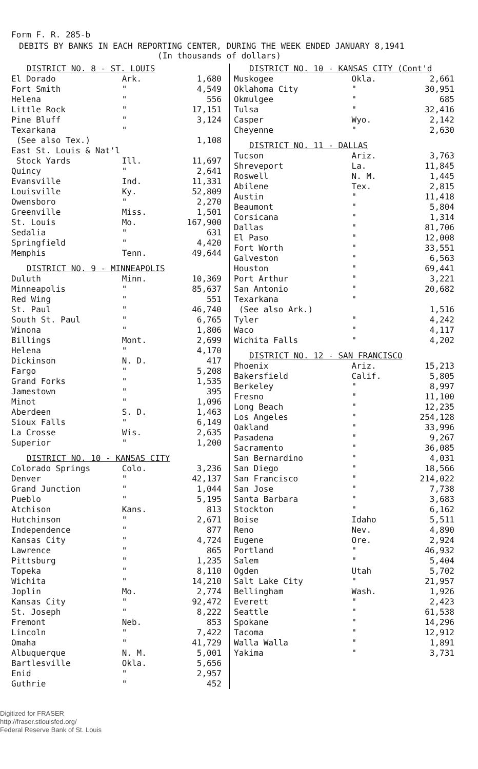Form F. R. 285-b
DEBITS BY BANKS IN EACH REPORTING CENTER, DURING THE WEEK ENDED JANUARY 8,1941
(In thousands of dollars)
| DISTRICT NO. 8 - ST. LOUIS | | |
| El Dorado | Ark. | 1,680 |
| Fort Smith | " | 4,549 |
| Helena | " | 556 |
| Little Rock | " | 17,151 |
| Pine Bluff | " | 3,124 |
| Texarkana | " | |
| (See also Tex.) | | 1,108 |
| East St. Louis & Nat'l | | |
| Stock Yards | Ill. | 11,697 |
| Quincy | " | 2,641 |
| Evansville | Ind. | 11,331 |
| Louisville | Ky. | 52,809 |
| Owensboro | " | 2,270 |
| Greenville | Miss. | 1,501 |
| St. Louis | Mo. | 167,900 |
| Sedalia | " | 631 |
| Springfield | " | 4,420 |
| Memphis | Tenn. | 49,644 |
| DISTRICT NO. 9 - MINNEAPOLIS | | |
| Duluth | Minn. | 10,369 |
| Minneapolis | " | 85,637 |
| Red Wing | " | 551 |
| St. Paul | " | 46,740 |
| South St. Paul | " | 6,765 |
| Winona | " | 1,806 |
| Billings | Mont. | 2,699 |
| Helena | " | 4,170 |
| Dickinson | N. D. | 417 |
| Fargo | " | 5,208 |
| Grand Forks | " | 1,535 |
| Jamestown | " | 395 |
| Minot | " | 1,096 |
| Aberdeen | S. D. | 1,463 |
| Sioux Falls | " | 6,149 |
| La Crosse | Wis. | 2,635 |
| Superior | " | 1,200 |
| DISTRICT NO. 10 - KANSAS CITY | | |
| Colorado Springs | Colo. | 3,236 |
| Denver | " | 42,137 |
| Grand Junction | " | 1,044 |
| Pueblo | " | 5,195 |
| Atchison | Kans. | 813 |
| Hutchinson | " | 2,671 |
| Independence | " | 877 |
| Kansas City | " | 4,724 |
| Lawrence | " | 865 |
| Pittsburg | " | 1,235 |
| Topeka | " | 8,110 |
| Wichita | " | 14,210 |
| Joplin | Mo. | 2,774 |
| Kansas City | " | 92,472 |
| St. Joseph | " | 8,222 |
| Fremont | Neb. | 853 |
| Lincoln | " | 7,422 |
| Omaha | " | 41,729 |
| Albuquerque | N. M. | 5,001 |
| Bartlesville | Okla. | 5,656 |
| Enid | " | 2,957 |
| Guthrie | " | 452 |
| DISTRICT NO. 10 - KANSAS CITY (Cont'd | | |
| Muskogee | Okla. | 2,661 |
| Oklahoma City | " | 30,951 |
| Okmulgee | " | 685 |
| Tulsa | " | 32,416 |
| Casper | Wyo. | 2,142 |
| Cheyenne | " | 2,630 |
| DISTRICT NO. 11 - DALLAS | | |
| Tucson | Ariz. | 3,763 |
| Shreveport | La. | 11,845 |
| Roswell | N. M. | 1,445 |
| Abilene | Tex. | 2,815 |
| Austin | " | 11,418 |
| Beaumont | " | 5,804 |
| Corsicana | " | 1,314 |
| Dallas | " | 81,706 |
| El Paso | " | 12,008 |
| Fort Worth | " | 33,551 |
| Galveston | " | 6,563 |
| Houston | " | 69,441 |
| Port Arthur | " | 3,221 |
| San Antonio | " | 20,682 |
| Texarkana | " | |
| (See also Ark.) | | 1,516 |
| Tyler | " | 4,242 |
| Waco | " | 4,117 |
| Wichita Falls | " | 4,202 |
| DISTRICT NO. 12 - SAN FRANCISCO | | |
| Phoenix | Ariz. | 15,213 |
| Bakersfield | Calif. | 5,805 |
| Berkeley | " | 8,997 |
| Fresno | " | 11,100 |
| Long Beach | " | 12,235 |
| Los Angeles | " | 254,128 |
| Oakland | " | 33,996 |
| Pasadena | " | 9,267 |
| Sacramento | " | 36,085 |
| San Bernardino | " | 4,031 |
| San Diego | " | 18,566 |
| San Francisco | " | 214,022 |
| San Jose | " | 7,738 |
| Santa Barbara | " | 3,683 |
| Stockton | " | 6,162 |
| Boise | Idaho | 5,511 |
| Reno | Nev. | 4,890 |
| Eugene | Ore. | 2,924 |
| Portland | " | 46,932 |
| Salem | " | 5,404 |
| Ogden | Utah | 5,702 |
| Salt Lake City | " | 21,957 |
| Bellingham | Wash. | 1,926 |
| Everett | " | 2,423 |
| Seattle | " | 61,538 |
| Spokane | " | 14,296 |
| Tacoma | " | 12,912 |
| Walla Walla | " | 1,891 |
| Yakima | " | 3,731 |
Digitized for FRASER
http://fraser.stlouisfed.org/
Federal Reserve Bank of St. Louis